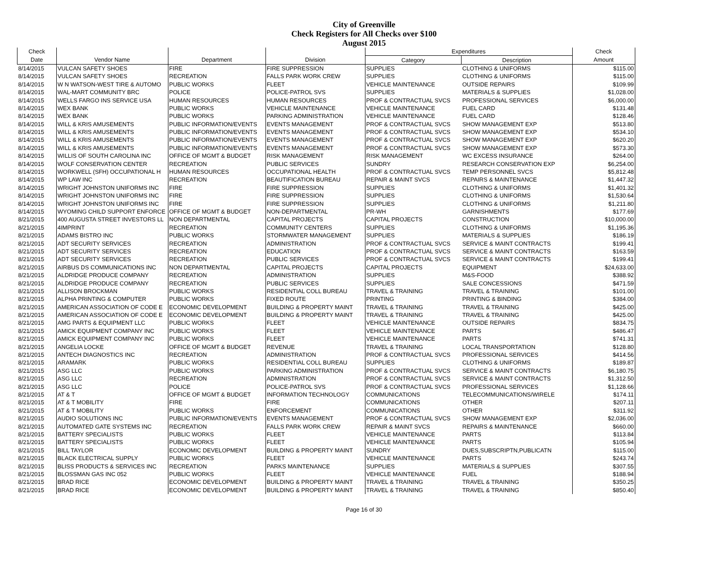City of Greenville
Check Registers for All Checks over $100
August 2015
| Check | | | | Expenditures | | Check |
| --- | --- | --- | --- | --- | --- | --- |
| Date | Vendor Name | Department | Division | Category | Description | Amount |
| 8/14/2015 | VULCAN SAFETY SHOES | FIRE | FIRE SUPPRESSION | SUPPLIES | CLOTHING & UNIFORMS | $115.00 |
| 8/14/2015 | VULCAN SAFETY SHOES | RECREATION | FALLS PARK WORK CREW | SUPPLIES | CLOTHING & UNIFORMS | $115.00 |
| 8/14/2015 | W N WATSON-WEST TIRE & AUTOMO | PUBLIC WORKS | FLEET | VEHICLE MAINTENANCE | OUTSIDE REPAIRS | $109.99 |
| 8/14/2015 | WAL-MART COMMUNITY BRC | POLICE | POLICE-PATROL SVS | SUPPLIES | MATERIALS & SUPPLIES | $1,028.00 |
| 8/14/2015 | WELLS FARGO INS SERVICE USA | HUMAN RESOURCES | HUMAN RESOURCES | PROF & CONTRACTUAL SVCS | PROFESSIONAL SERVICES | $6,000.00 |
| 8/14/2015 | WEX BANK | PUBLIC WORKS | VEHICLE MAINTENANCE | VEHICLE MAINTENANCE | FUEL CARD | $131.48 |
| 8/14/2015 | WEX BANK | PUBLIC WORKS | PARKING ADMINISTRATION | VEHICLE MAINTENANCE | FUEL CARD | $128.46 |
| 8/14/2015 | WILL & KRIS AMUSEMENTS | PUBLIC INFORMATION/EVENTS | EVENTS MANAGEMENT | PROF & CONTRACTUAL SVCS | SHOW MANAGEMENT EXP | $513.80 |
| 8/14/2015 | WILL & KRIS AMUSEMENTS | PUBLIC INFORMATION/EVENTS | EVENTS MANAGEMENT | PROF & CONTRACTUAL SVCS | SHOW MANAGEMENT EXP | $534.10 |
| 8/14/2015 | WILL & KRIS AMUSEMENTS | PUBLIC INFORMATION/EVENTS | EVENTS MANAGEMENT | PROF & CONTRACTUAL SVCS | SHOW MANAGEMENT EXP | $620.20 |
| 8/14/2015 | WILL & KRIS AMUSEMENTS | PUBLIC INFORMATION/EVENTS | EVENTS MANAGEMENT | PROF & CONTRACTUAL SVCS | SHOW MANAGEMENT EXP | $573.30 |
| 8/14/2015 | WILLIS OF SOUTH CAROLINA INC | OFFICE OF MGMT & BUDGET | RISK MANAGEMENT | RISK MANAGEMENT | WC EXCESS INSURANCE | $264.00 |
| 8/14/2015 | WOLF CONSERVATION CENTER | RECREATION | PUBLIC SERVICES | SUNDRY | RESEARCH CONSERVATION EXP | $6,254.00 |
| 8/14/2015 | WORKWELL (SFH) OCCUPATIONAL H | HUMAN RESOURCES | OCCUPATIONAL HEALTH | PROF & CONTRACTUAL SVCS | TEMP PERSONNEL SVCS | $5,812.48 |
| 8/14/2015 | WP LAW INC | RECREATION | BEAUTIFICATION BUREAU | REPAIR & MAINT SVCS | REPAIRS & MAINTENANCE | $1,447.32 |
| 8/14/2015 | WRIGHT JOHNSTON UNIFORMS INC | FIRE | FIRE SUPPRESSION | SUPPLIES | CLOTHING & UNIFORMS | $1,401.32 |
| 8/14/2015 | WRIGHT JOHNSTON UNIFORMS INC | FIRE | FIRE SUPPRESSION | SUPPLIES | CLOTHING & UNIFORMS | $1,530.64 |
| 8/14/2015 | WRIGHT JOHNSTON UNIFORMS INC | FIRE | FIRE SUPPRESSION | SUPPLIES | CLOTHING & UNIFORMS | $1,211.80 |
| 8/14/2015 | WYOMING CHILD SUPPORT ENFORCE | OFFICE OF MGMT & BUDGET | NON-DEPARTMENTAL | PR-WH | GARNISHMENTS | $177.69 |
| 8/21/2015 | 400 AUGUSTA STREET INVESTORS LL | NON DEPARTMENTAL | CAPITAL PROJECTS | CAPITAL PROJECTS | CONSTRUCTION | $10,000.00 |
| 8/21/2015 | 4IMPRINT | RECREATION | COMMUNITY CENTERS | SUPPLIES | CLOTHING & UNIFORMS | $1,195.36 |
| 8/21/2015 | ADAMS BISTRO INC | PUBLIC WORKS | STORMWATER MANAGEMENT | SUPPLIES | MATERIALS & SUPPLIES | $186.19 |
| 8/21/2015 | ADT SECURITY SERVICES | RECREATION | ADMINISTRATION | PROF & CONTRACTUAL SVCS | SERVICE & MAINT CONTRACTS | $199.41 |
| 8/21/2015 | ADT SECURITY SERVICES | RECREATION | EDUCATION | PROF & CONTRACTUAL SVCS | SERVICE & MAINT CONTRACTS | $163.59 |
| 8/21/2015 | ADT SECURITY SERVICES | RECREATION | PUBLIC SERVICES | PROF & CONTRACTUAL SVCS | SERVICE & MAINT CONTRACTS | $199.41 |
| 8/21/2015 | AIRBUS DS COMMUNICATIONS INC | NON DEPARTMENTAL | CAPITAL PROJECTS | CAPITAL PROJECTS | EQUIPMENT | $24,633.00 |
| 8/21/2015 | ALDRIDGE PRODUCE COMPANY | RECREATION | ADMINISTRATION | SUPPLIES | M&S-FOOD | $388.92 |
| 8/21/2015 | ALDRIDGE PRODUCE COMPANY | RECREATION | PUBLIC SERVICES | SUPPLIES | SALE CONCESSIONS | $471.59 |
| 8/21/2015 | ALLISON BROCKMAN | PUBLIC WORKS | RESIDENTIAL COLL BUREAU | TRAVEL & TRAINING | TRAVEL & TRAINING | $101.00 |
| 8/21/2015 | ALPHA PRINTING & COMPUTER | PUBLIC WORKS | FIXED ROUTE | PRINTING | PRINTING & BINDING | $384.00 |
| 8/21/2015 | AMERICAN ASSOCIATION OF CODE E | ECONOMIC DEVELOPMENT | BUILDING & PROPERTY MAINT | TRAVEL & TRAINING | TRAVEL & TRAINING | $425.00 |
| 8/21/2015 | AMERICAN ASSOCIATION OF CODE E | ECONOMIC DEVELOPMENT | BUILDING & PROPERTY MAINT | TRAVEL & TRAINING | TRAVEL & TRAINING | $425.00 |
| 8/21/2015 | AMG PARTS & EQUIPMENT LLC | PUBLIC WORKS | FLEET | VEHICLE MAINTENANCE | OUTSIDE REPAIRS | $834.75 |
| 8/21/2015 | AMICK EQUIPMENT COMPANY INC | PUBLIC WORKS | FLEET | VEHICLE MAINTENANCE | PARTS | $486.47 |
| 8/21/2015 | AMICK EQUIPMENT COMPANY INC | PUBLIC WORKS | FLEET | VEHICLE MAINTENANCE | PARTS | $741.31 |
| 8/21/2015 | ANGELIA LOCKE | OFFICE OF MGMT & BUDGET | REVENUE | TRAVEL & TRAINING | LOCAL TRANSPORTATION | $128.80 |
| 8/21/2015 | ANTECH DIAGNOSTICS INC | RECREATION | ADMINISTRATION | PROF & CONTRACTUAL SVCS | PROFESSIONAL SERVICES | $414.56 |
| 8/21/2015 | ARAMARK | PUBLIC WORKS | RESIDENTIAL COLL BUREAU | SUPPLIES | CLOTHING & UNIFORMS | $189.87 |
| 8/21/2015 | ASG LLC | PUBLIC WORKS | PARKING ADMINISTRATION | PROF & CONTRACTUAL SVCS | SERVICE & MAINT CONTRACTS | $6,180.75 |
| 8/21/2015 | ASG LLC | RECREATION | ADMINISTRATION | PROF & CONTRACTUAL SVCS | SERVICE & MAINT CONTRACTS | $1,312.50 |
| 8/21/2015 | ASG LLC | POLICE | POLICE-PATROL SVS | PROF & CONTRACTUAL SVCS | PROFESSIONAL SERVICES | $1,128.66 |
| 8/21/2015 | AT & T | OFFICE OF MGMT & BUDGET | INFORMATION TECHNOLOGY | COMMUNICATIONS | TELECOMMUNICATIONS/WIRELE | $174.11 |
| 8/21/2015 | AT & T MOBILITY | FIRE | FIRE | COMMUNICATIONS | OTHER | $207.11 |
| 8/21/2015 | AT & T MOBILITY | PUBLIC WORKS | ENFORCEMENT | COMMUNICATIONS | OTHER | $311.92 |
| 8/21/2015 | AUDIO SOLUTIONS INC | PUBLIC INFORMATION/EVENTS | EVENTS MANAGEMENT | PROF & CONTRACTUAL SVCS | SHOW MANAGEMENT EXP | $2,036.00 |
| 8/21/2015 | AUTOMATED GATE SYSTEMS INC | RECREATION | FALLS PARK WORK CREW | REPAIR & MAINT SVCS | REPAIRS & MAINTENANCE | $660.00 |
| 8/21/2015 | BATTERY SPECIALISTS | PUBLIC WORKS | FLEET | VEHICLE MAINTENANCE | PARTS | $113.84 |
| 8/21/2015 | BATTERY SPECIALISTS | PUBLIC WORKS | FLEET | VEHICLE MAINTENANCE | PARTS | $105.94 |
| 8/21/2015 | BILL TAYLOR | ECONOMIC DEVELOPMENT | BUILDING & PROPERTY MAINT | SUNDRY | DUES,SUBSCRIPTN,PUBLICATN | $115.00 |
| 8/21/2015 | BLACK ELECTRICAL SUPPLY | PUBLIC WORKS | FLEET | VEHICLE MAINTENANCE | PARTS | $243.74 |
| 8/21/2015 | BLISS PRODUCTS & SERVICES INC | RECREATION | PARKS MAINTENANCE | SUPPLIES | MATERIALS & SUPPLIES | $307.55 |
| 8/21/2015 | BLOSSMAN GAS INC 052 | PUBLIC WORKS | FLEET | VEHICLE MAINTENANCE | FUEL | $188.94 |
| 8/21/2015 | BRAD RICE | ECONOMIC DEVELOPMENT | BUILDING & PROPERTY MAINT | TRAVEL & TRAINING | TRAVEL & TRAINING | $350.25 |
| 8/21/2015 | BRAD RICE | ECONOMIC DEVELOPMENT | BUILDING & PROPERTY MAINT | TRAVEL & TRAINING | TRAVEL & TRAINING | $850.40 |
Page 16 of 30